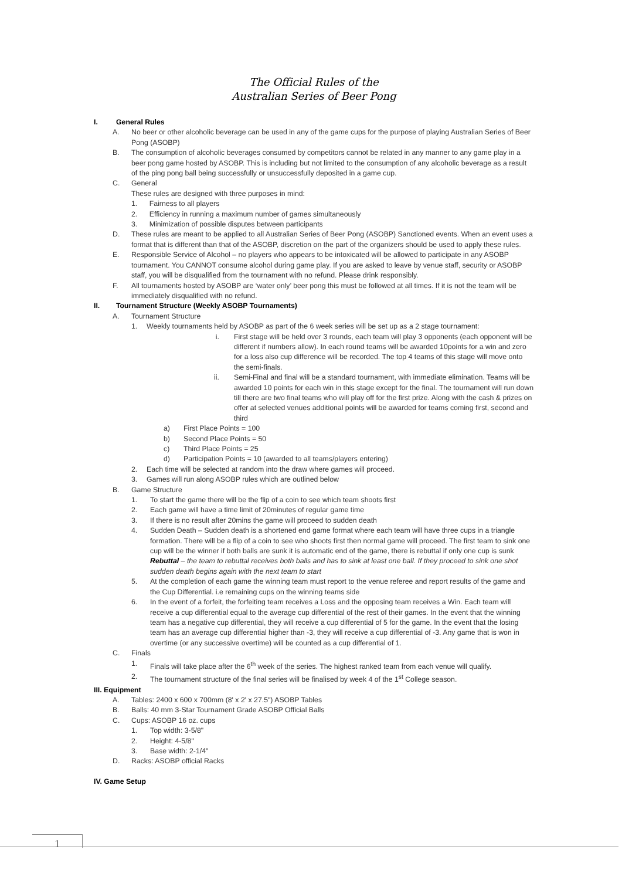The Official Rules of the
Australian Series of Beer Pong
I. General Rules
A. No beer or other alcoholic beverage can be used in any of the game cups for the purpose of playing Australian Series of Beer Pong (ASOBP)
B. The consumption of alcoholic beverages consumed by competitors cannot be related in any manner to any game play in a beer pong game hosted by ASOBP. This is including but not limited to the consumption of any alcoholic beverage as a result of the ping pong ball being successfully or unsuccessfully deposited in a game cup.
C. General
These rules are designed with three purposes in mind:
1. Fairness to all players
2. Efficiency in running a maximum number of games simultaneously
3. Minimization of possible disputes between participants
D. These rules are meant to be applied to all Australian Series of Beer Pong (ASOBP) Sanctioned events. When an event uses a format that is different than that of the ASOBP, discretion on the part of the organizers should be used to apply these rules.
E. Responsible Service of Alcohol – no players who appears to be intoxicated will be allowed to participate in any ASOBP tournament. You CANNOT consume alcohol during game play. If you are asked to leave by venue staff, security or ASOBP staff, you will be disqualified from the tournament with no refund. Please drink responsibly.
F. All tournaments hosted by ASOBP are ‘water only’ beer pong this must be followed at all times. If it is not the team will be immediately disqualified with no refund.
II. Tournament Structure (Weekly ASOBP Tournaments)
A. Tournament Structure
1. Weekly tournaments held by ASOBP as part of the 6 week series will be set up as a 2 stage tournament:
i. First stage will be held over 3 rounds, each team will play 3 opponents (each opponent will be different if numbers allow). In each round teams will be awarded 10points for a win and zero for a loss also cup difference will be recorded. The top 4 teams of this stage will move onto the semi-finals.
ii. Semi-Final and final will be a standard tournament, with immediate elimination. Teams will be awarded 10 points for each win in this stage except for the final. The tournament will run down till there are two final teams who will play off for the first prize. Along with the cash & prizes on offer at selected venues additional points will be awarded for teams coming first, second and third
a) First Place Points = 100
b) Second Place Points = 50
c) Third Place Points = 25
d) Participation Points = 10 (awarded to all teams/players entering)
2. Each time will be selected at random into the draw where games will proceed.
3. Games will run along ASOBP rules which are outlined below
B. Game Structure
1. To start the game there will be the flip of a coin to see which team shoots first
2. Each game will have a time limit of 20minutes of regular game time
3. If there is no result after 20mins the game will proceed to sudden death
4. Sudden Death – Sudden death is a shortened end game format where each team will have three cups in a triangle formation. There will be a flip of a coin to see who shoots first then normal game will proceed. The first team to sink one cup will be the winner if both balls are sunk it is automatic end of the game, there is rebuttal if only one cup is sunk
Rebuttal – the team to rebuttal receives both balls and has to sink at least one ball. If they proceed to sink one shot sudden death begins again with the next team to start
5. At the completion of each game the winning team must report to the venue referee and report results of the game and the Cup Differential. i.e remaining cups on the winning teams side
6. In the event of a forfeit, the forfeiting team receives a Loss and the opposing team receives a Win. Each team will receive a cup differential equal to the average cup differential of the rest of their games. In the event that the winning team has a negative cup differential, they will receive a cup differential of 5 for the game. In the event that the losing team has an average cup differential higher than -3, they will receive a cup differential of -3. Any game that is won in overtime (or any successive overtime) will be counted as a cup differential of 1.
C. Finals
1. Finals will take place after the 6<sup>th</sup> week of the series. The highest ranked team from each venue will qualify.
2. The tournament structure of the final series will be finalised by week 4 of the 1<sup>st</sup> College season.
III. Equipment
A. Tables: 2400 x 600 x 700mm (8' x 2' x 27.5") ASOBP Tables
B. Balls: 40 mm 3-Star Tournament Grade ASOBP Official Balls
C. Cups: ASOBP 16 oz. cups
1. Top width: 3-5/8"
2. Height: 4-5/8"
3. Base width: 2-1/4"
D. Racks: ASOBP official Racks
IV. Game Setup
1